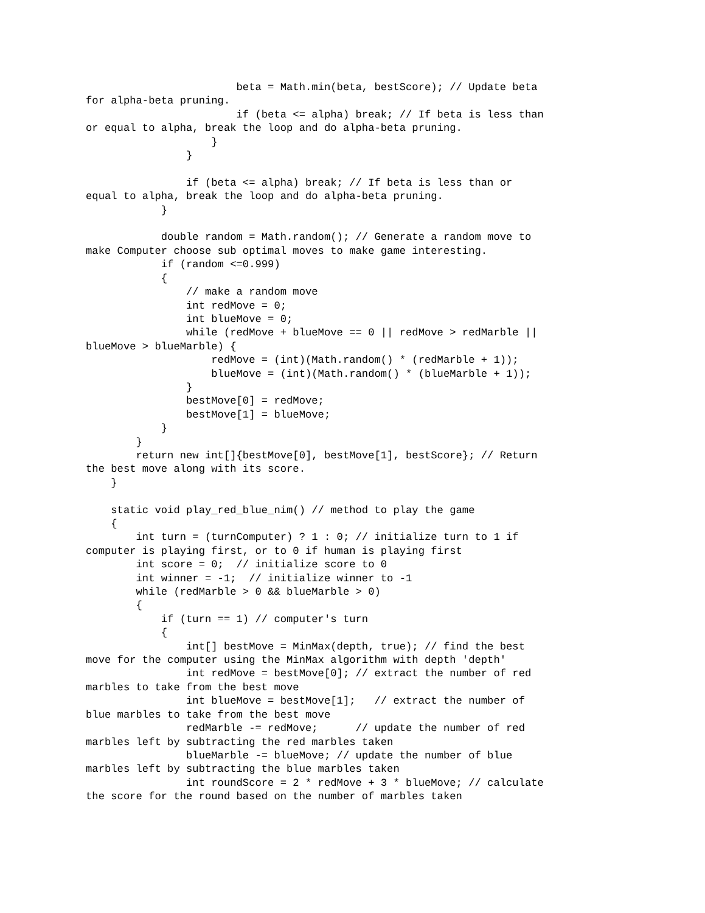beta = Math.min(beta, bestScore); // Update beta
for alpha-beta pruning.
                        if (beta <= alpha) break; // If beta is less than
or equal to alpha, break the loop and do alpha-beta pruning.
                    }
                }

                if (beta <= alpha) break; // If beta is less than or
equal to alpha, break the loop and do alpha-beta pruning.
            }

            double random = Math.random(); // Generate a random move to
make Computer choose sub optimal moves to make game interesting.
            if (random <=0.999)
            {
                // make a random move
                int redMove = 0;
                int blueMove = 0;
                while (redMove + blueMove == 0 || redMove > redMarble ||
blueMove > blueMarble) {
                    redMove = (int)(Math.random() * (redMarble + 1));
                    blueMove = (int)(Math.random() * (blueMarble + 1));
                }
                bestMove[0] = redMove;
                bestMove[1] = blueMove;
            }
        }
        return new int[]{bestMove[0], bestMove[1], bestScore}; // Return
the best move along with its score.
    }

    static void play_red_blue_nim() // method to play the game
    {
        int turn = (turnComputer) ? 1 : 0; // initialize turn to 1 if
computer is playing first, or to 0 if human is playing first
        int score = 0;  // initialize score to 0
        int winner = -1;  // initialize winner to -1
        while (redMarble > 0 && blueMarble > 0)
        {
            if (turn == 1) // computer's turn
            {
                int[] bestMove = MinMax(depth, true); // find the best
move for the computer using the MinMax algorithm with depth 'depth'
                int redMove = bestMove[0]; // extract the number of red
marbles to take from the best move
                int blueMove = bestMove[1];   // extract the number of
blue marbles to take from the best move
                redMarble -= redMove;      // update the number of red
marbles left by subtracting the red marbles taken
                blueMarble -= blueMove; // update the number of blue
marbles left by subtracting the blue marbles taken
                int roundScore = 2 * redMove + 3 * blueMove; // calculate
the score for the round based on the number of marbles taken